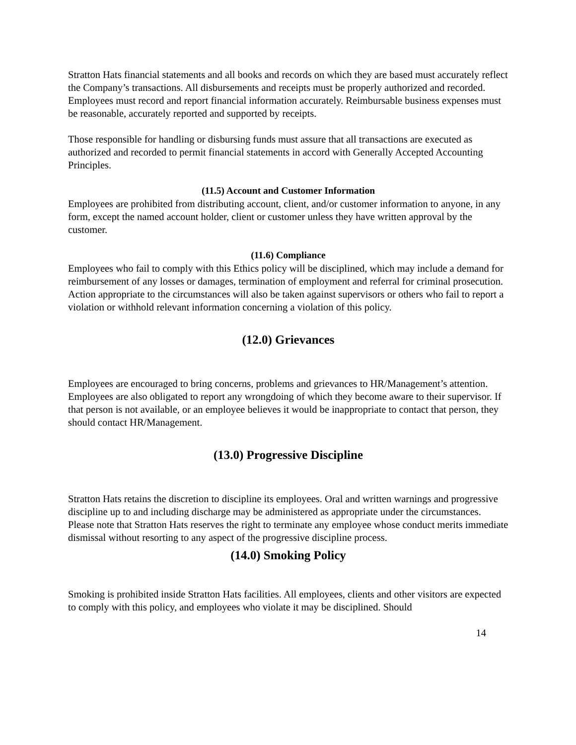Stratton Hats financial statements and all books and records on which they are based must accurately reflect the Company’s transactions. All disbursements and receipts must be properly authorized and recorded. Employees must record and report financial information accurately. Reimbursable business expenses must be reasonable, accurately reported and supported by receipts.
Those responsible for handling or disbursing funds must assure that all transactions are executed as authorized and recorded to permit financial statements in accord with Generally Accepted Accounting Principles.
(11.5) Account and Customer Information
Employees are prohibited from distributing account, client, and/or customer information to anyone, in any form, except the named account holder, client or customer unless they have written approval by the customer.
(11.6) Compliance
Employees who fail to comply with this Ethics policy will be disciplined, which may include a demand for reimbursement of any losses or damages, termination of employment and referral for criminal prosecution. Action appropriate to the circumstances will also be taken against supervisors or others who fail to report a violation or withhold relevant information concerning a violation of this policy.
(12.0) Grievances
Employees are encouraged to bring concerns, problems and grievances to HR/Management’s attention. Employees are also obligated to report any wrongdoing of which they become aware to their supervisor. If that person is not available, or an employee believes it would be inappropriate to contact that person, they should contact HR/Management.
(13.0) Progressive Discipline
Stratton Hats retains the discretion to discipline its employees. Oral and written warnings and progressive discipline up to and including discharge may be administered as appropriate under the circumstances. Please note that Stratton Hats reserves the right to terminate any employee whose conduct merits immediate dismissal without resorting to any aspect of the progressive discipline process.
(14.0) Smoking Policy
Smoking is prohibited inside Stratton Hats facilities. All employees, clients and other visitors are expected to comply with this policy, and employees who violate it may be disciplined. Should
14